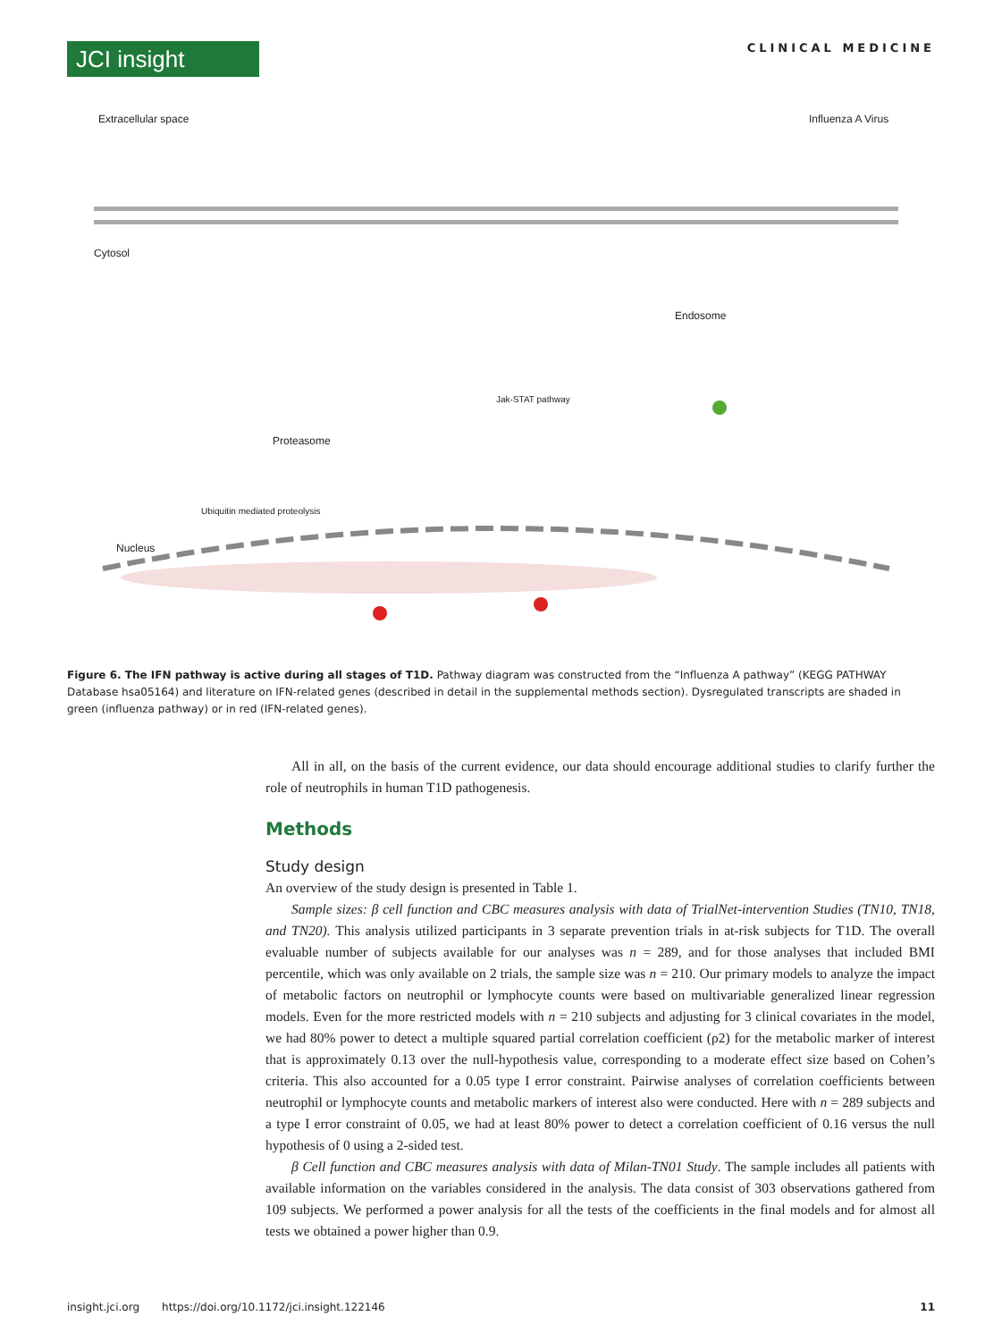JCI insight
CLINICAL MEDICINE
Extracellular space
Cytosol
Nucleus
Proteasome
Ubiquitin mediated proteolysis
Jak-STAT pathway
Endosome
Influenza A Virus
Figure 6. The IFN pathway is active during all stages of T1D. Pathway diagram was constructed from the “Influenza A pathway” (KEGG PATHWAY Database hsa05164) and literature on IFN-related genes (described in detail in the supplemental methods section). Dysregulated transcripts are shaded in green (influenza pathway) or in red (IFN-related genes).
All in all, on the basis of the current evidence, our data should encourage additional studies to clarify further the role of neutrophils in human T1D pathogenesis.
Methods
Study design
An overview of the study design is presented in Table 1.
Sample sizes: β cell function and CBC measures analysis with data of TrialNet-intervention Studies (TN10, TN18, and TN20). This analysis utilized participants in 3 separate prevention trials in at-risk subjects for T1D. The overall evaluable number of subjects available for our analyses was n = 289, and for those analyses that included BMI percentile, which was only available on 2 trials, the sample size was n = 210. Our primary models to analyze the impact of metabolic factors on neutrophil or lymphocyte counts were based on multivariable generalized linear regression models. Even for the more restricted models with n = 210 subjects and adjusting for 3 clinical covariates in the model, we had 80% power to detect a multiple squared partial correlation coefficient (ρ2) for the metabolic marker of interest that is approximately 0.13 over the null-hypothesis value, corresponding to a moderate effect size based on Cohen’s criteria. This also accounted for a 0.05 type I error constraint. Pairwise analyses of correlation coefficients between neutrophil or lymphocyte counts and metabolic markers of interest also were conducted. Here with n = 289 subjects and a type I error constraint of 0.05, we had at least 80% power to detect a correlation coefficient of 0.16 versus the null hypothesis of 0 using a 2-sided test.
β Cell function and CBC measures analysis with data of Milan-TN01 Study. The sample includes all patients with available information on the variables considered in the analysis. The data consist of 303 observations gathered from 109 subjects. We performed a power analysis for all the tests of the coefficients in the final models and for almost all tests we obtained a power higher than 0.9.
insight.jci.org https://doi.org/10.1172/jci.insight.122146 11